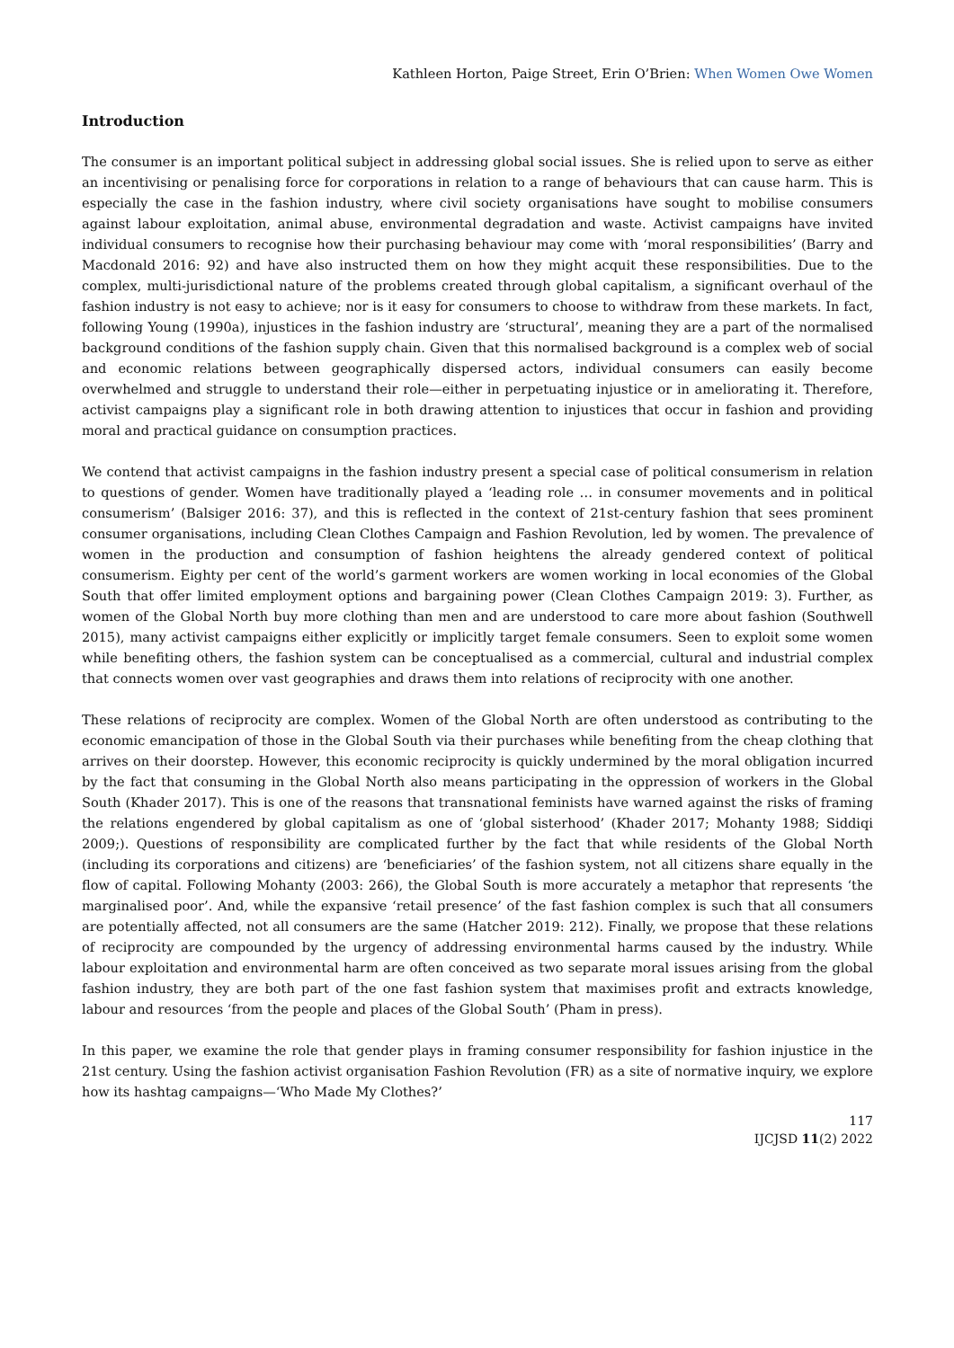Kathleen Horton, Paige Street, Erin O’Brien: When Women Owe Women
Introduction
The consumer is an important political subject in addressing global social issues. She is relied upon to serve as either an incentivising or penalising force for corporations in relation to a range of behaviours that can cause harm. This is especially the case in the fashion industry, where civil society organisations have sought to mobilise consumers against labour exploitation, animal abuse, environmental degradation and waste. Activist campaigns have invited individual consumers to recognise how their purchasing behaviour may come with ‘moral responsibilities’ (Barry and Macdonald 2016: 92) and have also instructed them on how they might acquit these responsibilities. Due to the complex, multi-jurisdictional nature of the problems created through global capitalism, a significant overhaul of the fashion industry is not easy to achieve; nor is it easy for consumers to choose to withdraw from these markets. In fact, following Young (1990a), injustices in the fashion industry are ‘structural’, meaning they are a part of the normalised background conditions of the fashion supply chain. Given that this normalised background is a complex web of social and economic relations between geographically dispersed actors, individual consumers can easily become overwhelmed and struggle to understand their role—either in perpetuating injustice or in ameliorating it. Therefore, activist campaigns play a significant role in both drawing attention to injustices that occur in fashion and providing moral and practical guidance on consumption practices.
We contend that activist campaigns in the fashion industry present a special case of political consumerism in relation to questions of gender. Women have traditionally played a ‘leading role … in consumer movements and in political consumerism’ (Balsiger 2016: 37), and this is reflected in the context of 21st-century fashion that sees prominent consumer organisations, including Clean Clothes Campaign and Fashion Revolution, led by women. The prevalence of women in the production and consumption of fashion heightens the already gendered context of political consumerism. Eighty per cent of the world’s garment workers are women working in local economies of the Global South that offer limited employment options and bargaining power (Clean Clothes Campaign 2019: 3). Further, as women of the Global North buy more clothing than men and are understood to care more about fashion (Southwell 2015), many activist campaigns either explicitly or implicitly target female consumers. Seen to exploit some women while benefiting others, the fashion system can be conceptualised as a commercial, cultural and industrial complex that connects women over vast geographies and draws them into relations of reciprocity with one another.
These relations of reciprocity are complex. Women of the Global North are often understood as contributing to the economic emancipation of those in the Global South via their purchases while benefiting from the cheap clothing that arrives on their doorstep. However, this economic reciprocity is quickly undermined by the moral obligation incurred by the fact that consuming in the Global North also means participating in the oppression of workers in the Global South (Khader 2017). This is one of the reasons that transnational feminists have warned against the risks of framing the relations engendered by global capitalism as one of ‘global sisterhood’ (Khader 2017; Mohanty 1988; Siddiqi 2009;). Questions of responsibility are complicated further by the fact that while residents of the Global North (including its corporations and citizens) are ‘beneficiaries’ of the fashion system, not all citizens share equally in the flow of capital. Following Mohanty (2003: 266), the Global South is more accurately a metaphor that represents ‘the marginalised poor’. And, while the expansive ‘retail presence’ of the fast fashion complex is such that all consumers are potentially affected, not all consumers are the same (Hatcher 2019: 212). Finally, we propose that these relations of reciprocity are compounded by the urgency of addressing environmental harms caused by the industry. While labour exploitation and environmental harm are often conceived as two separate moral issues arising from the global fashion industry, they are both part of the one fast fashion system that maximises profit and extracts knowledge, labour and resources ‘from the people and places of the Global South’ (Pham in press).
In this paper, we examine the role that gender plays in framing consumer responsibility for fashion injustice in the 21st century. Using the fashion activist organisation Fashion Revolution (FR) as a site of normative inquiry, we explore how its hashtag campaigns—‘Who Made My Clothes?’
117
IJCJSD 11(2) 2022